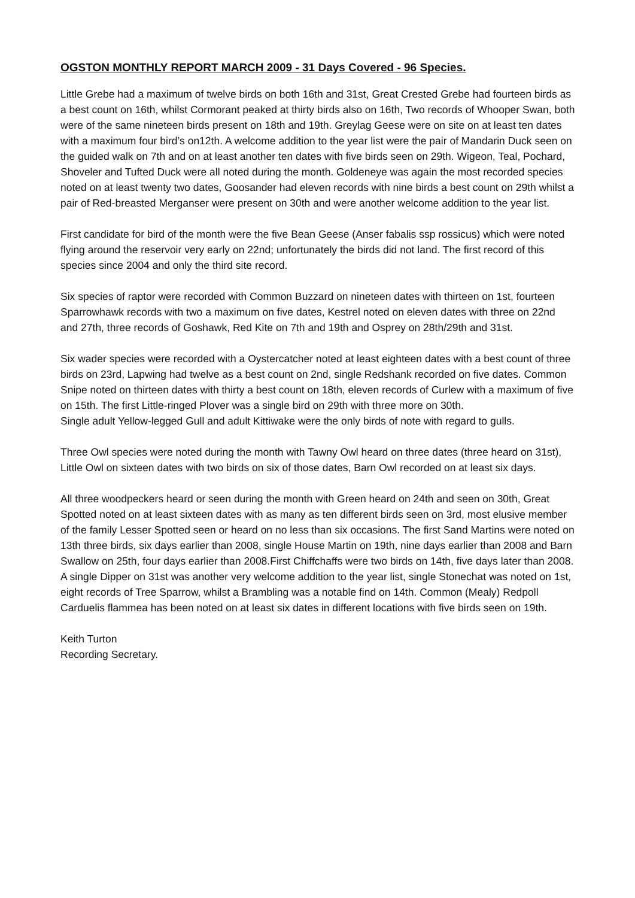OGSTON MONTHLY REPORT MARCH 2009 - 31 Days Covered - 96 Species.
Little Grebe had a maximum of twelve birds on both 16th and 31st, Great Crested Grebe had fourteen birds as a best count on 16th, whilst Cormorant peaked at thirty birds also on 16th, Two records of Whooper Swan, both were of the same nineteen birds present on 18th and 19th. Greylag Geese were on site on at least ten dates with a maximum four bird’s on12th. A welcome addition to the year list were the pair of Mandarin Duck seen on the guided walk on 7th and on at least another ten dates with five birds seen on 29th. Wigeon, Teal, Pochard, Shoveler and Tufted Duck were all noted during the month. Goldeneye was again the most recorded species noted on at least twenty two dates, Goosander had eleven records with nine birds a best count on 29th whilst a pair of Red-breasted Merganser were present on 30th and were another welcome addition to the year list.
First candidate for bird of the month were the five Bean Geese (Anser fabalis ssp rossicus) which were noted flying around the reservoir very early on 22nd; unfortunately the birds did not land. The first record of this species since 2004 and only the third site record.
Six species of raptor were recorded with Common Buzzard on nineteen dates with thirteen on 1st, fourteen Sparrowhawk records with two a maximum on five dates, Kestrel noted on eleven dates with three on 22nd and 27th, three records of Goshawk, Red Kite on 7th and 19th and Osprey on 28th/29th and 31st.
Six wader species were recorded with a Oystercatcher noted at least eighteen dates with a best count of three birds on 23rd, Lapwing had twelve as a best count on 2nd, single Redshank recorded on five dates. Common Snipe noted on thirteen dates with thirty a best count on 18th, eleven records of Curlew with a maximum of five on 15th. The first Little-ringed Plover was a single bird on 29th with three more on 30th.
Single adult Yellow-legged Gull and adult Kittiwake were the only birds of note with regard to gulls.
Three Owl species were noted during the month with Tawny Owl heard on three dates (three heard on 31st), Little Owl on sixteen dates with two birds on six of those dates, Barn Owl recorded on at least six days.
All three woodpeckers heard or seen during the month with Green heard on 24th and seen on 30th, Great Spotted noted on at least sixteen dates with as many as ten different birds seen on 3rd, most elusive member of the family Lesser Spotted seen or heard on no less than six occasions. The first Sand Martins were noted on 13th three birds, six days earlier than 2008, single House Martin on 19th, nine days earlier than 2008 and Barn Swallow on 25th, four days earlier than 2008.First Chiffchaffs were two birds on 14th, five days later than 2008. A single Dipper on 31st was another very welcome addition to the year list, single Stonechat was noted on 1st, eight records of Tree Sparrow, whilst a Brambling was a notable find on 14th. Common (Mealy) Redpoll Carduelis flammea has been noted on at least six dates in different locations with five birds seen on 19th.
Keith Turton
Recording Secretary.